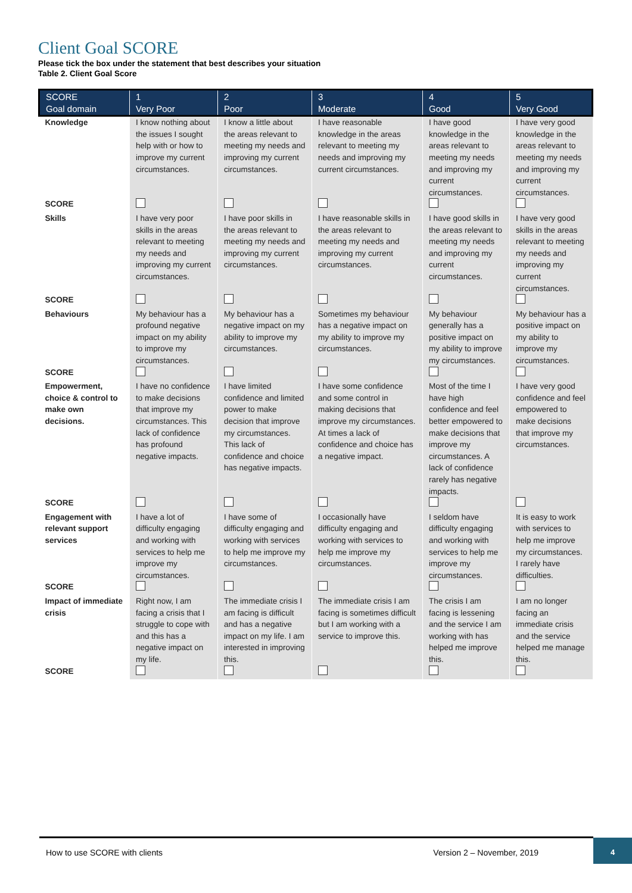Client Goal SCORE
Please tick the box under the statement that best describes your situation
Table 2. Client Goal Score
| SCORE Goal domain | 1 Very Poor | 2 Poor | 3 Moderate | 4 Good | 5 Very Good |
| --- | --- | --- | --- | --- | --- |
| Knowledge | I know nothing about the issues I sought help with or how to improve my current circumstances. | I know a little about the areas relevant to meeting my needs and improving my current circumstances. | I have reasonable knowledge in the areas relevant to meeting my needs and improving my current circumstances. | I have good knowledge in the areas relevant to meeting my needs and improving my current circumstances. | I have very good knowledge in the areas relevant to meeting my needs and improving my current circumstances. |
| SCORE | | | | | |
| Skills | I have very poor skills in the areas relevant to meeting my needs and improving my current circumstances. | I have poor skills in the areas relevant to meeting my needs and improving my current circumstances. | I have reasonable skills in the areas relevant to meeting my needs and improving my current circumstances. | I have good skills in the areas relevant to meeting my needs and improving my current circumstances. | I have very good skills in the areas relevant to meeting my needs and improving my current circumstances. |
| SCORE | | | | | |
| Behaviours | My behaviour has a profound negative impact on my ability to improve my circumstances. | My behaviour has a negative impact on my ability to improve my circumstances. | Sometimes my behaviour has a negative impact on my ability to improve my circumstances. | My behaviour generally has a positive impact on my ability to improve my circumstances. | My behaviour has a positive impact on my ability to improve my circumstances. |
| SCORE | | | | | |
| Empowerment, choice & control to make own decisions. | I have no confidence to make decisions that improve my circumstances. This lack of confidence has profound negative impacts. | I have limited confidence and limited power to make decision that improve my circumstances. This lack of confidence and choice has negative impacts. | I have some confidence and some control in making decisions that improve my circumstances. At times a lack of confidence and choice has a negative impact. | Most of the time I have high confidence and feel better empowered to make decisions that improve my circumstances. A lack of confidence rarely has negative impacts. | I have very good confidence and feel empowered to make decisions that improve my circumstances. |
| SCORE | | | | | |
| Engagement with relevant support services | I have a lot of difficulty engaging and working with services to help me improve my circumstances. | I have some of difficulty engaging and working with services to help me improve my circumstances. | I occasionally have difficulty engaging and working with services to help me improve my circumstances. | I seldom have difficulty engaging and working with services to help me improve my circumstances. | It is easy to work with services to help me improve my circumstances. I rarely have difficulties. |
| SCORE | | | | | |
| Impact of immediate crisis | Right now, I am facing a crisis that I struggle to cope with and this has a negative impact on my life. | The immediate crisis I am facing is difficult and has a negative impact on my life. I am interested in improving this. | The immediate crisis I am facing is sometimes difficult but I am working with a service to improve this. | The crisis I am facing is lessening and the service I am working with has helped me improve this. | I am no longer facing an immediate crisis and the service helped me manage this. |
| SCORE | | | | | |
How to use SCORE with clients Version 2 – November, 2019 4